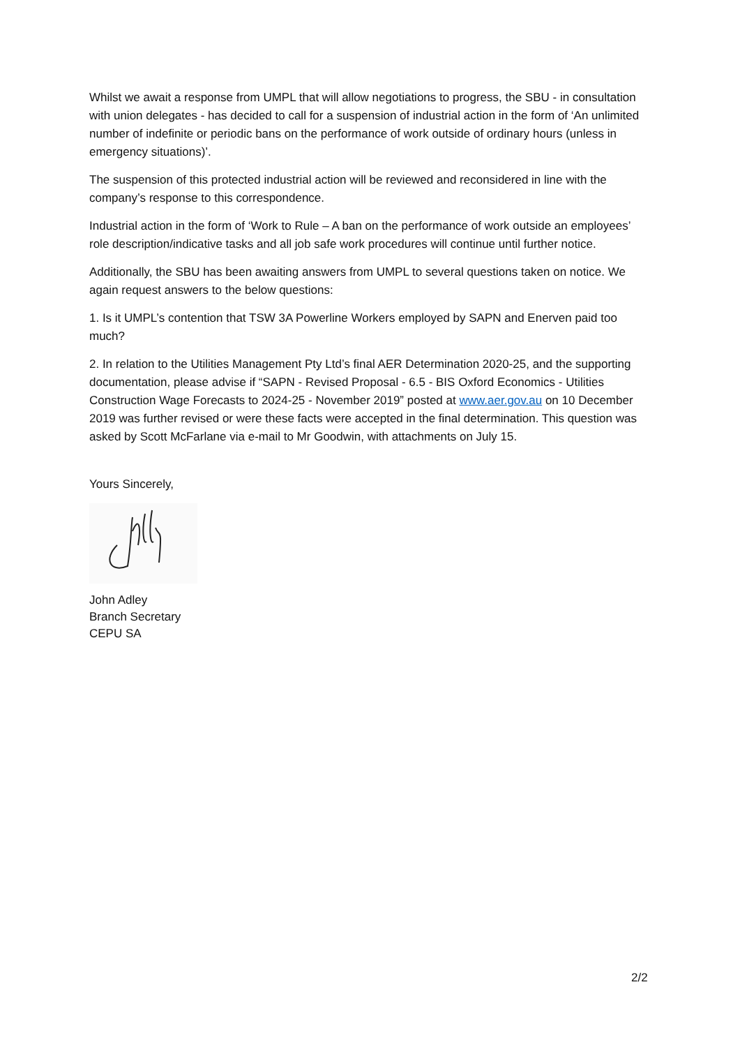Whilst we await a response from UMPL that will allow negotiations to progress, the SBU - in consultation with union delegates - has decided to call for a suspension of industrial action in the form of ‘An unlimited number of indefinite or periodic bans on the performance of work outside of ordinary hours (unless in emergency situations)’.
The suspension of this protected industrial action will be reviewed and reconsidered in line with the company’s response to this correspondence.
Industrial action in the form of ‘Work to Rule – A ban on the performance of work outside an employees’ role description/indicative tasks and all job safe work procedures will continue until further notice.
Additionally, the SBU has been awaiting answers from UMPL to several questions taken on notice. We again request answers to the below questions:
1. Is it UMPL’s contention that TSW 3A Powerline Workers employed by SAPN and Enerven paid too much?
2. In relation to the Utilities Management Pty Ltd’s final AER Determination 2020-25, and the supporting documentation, please advise if “SAPN - Revised Proposal - 6.5 - BIS Oxford Economics - Utilities Construction Wage Forecasts to 2024-25 - November 2019” posted at www.aer.gov.au on 10 December 2019 was further revised or were these facts were accepted in the final determination. This question was asked by Scott McFarlane via e-mail to Mr Goodwin, with attachments on July 15.
Yours Sincerely,
John Adley
Branch Secretary
CEPU SA
2/2